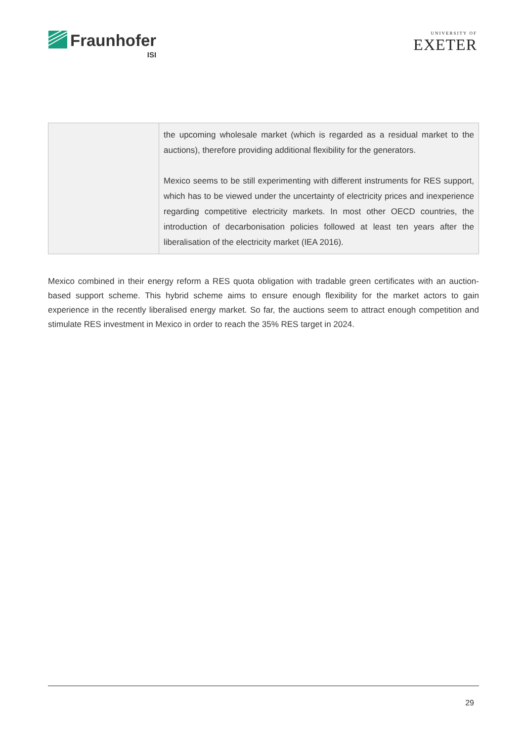Fraunhofer
ISI
UNIVERSITY OF
EXETER
| | the upcoming wholesale market (which is regarded as a residual market to the auctions), therefore providing additional flexibility for the generators. Mexico seems to be still experimenting with different instruments for RES support, which has to be viewed under the uncertainty of electricity prices and inexperience regarding competitive electricity markets. In most other OECD countries, the introduction of decarbonisation policies followed at least ten years after the liberalisation of the electricity market (IEA 2016). |
Mexico combined in their energy reform a RES quota obligation with tradable green certificates with an auction-based support scheme. This hybrid scheme aims to ensure enough flexibility for the market actors to gain experience in the recently liberalised energy market. So far, the auctions seem to attract enough competition and stimulate RES investment in Mexico in order to reach the 35% RES target in 2024.
29